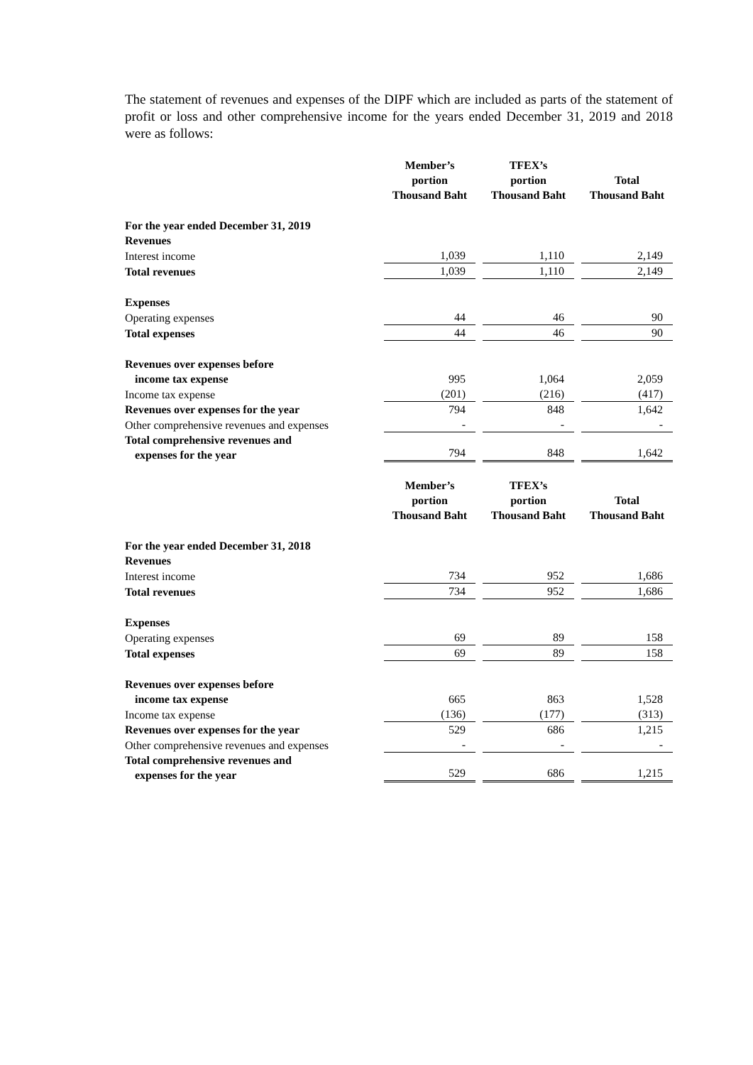The statement of revenues and expenses of the DIPF which are included as parts of the statement of profit or loss and other comprehensive income for the years ended December 31, 2019 and 2018 were as follows:
| | Member’s portion Thousand Baht | | TFEX’s portion Thousand Baht | | Total Thousand Baht |
| For the year ended December 31, 2019 | | | | | |
| Revenues | | | | | |
| Interest income | 1,039 | | 1,110 | | 2,149 |
| Total revenues | 1,039 | | 1,110 | | 2,149 |
| Expenses | | | | | |
| Operating expenses | 44 | | 46 | | 90 |
| Total expenses | 44 | | 46 | | 90 |
| Revenues over expenses before income tax expense | 995 | | 1,064 | | 2,059 |
| Income tax expense | (201) | | (216) | | (417) |
| Revenues over expenses for the year | 794 | | 848 | | 1,642 |
| Other comprehensive revenues and expenses | - | | - | | - |
| Total comprehensive revenues and expenses for the year | 794 | | 848 | | 1,642 |
| | Member’s portion Thousand Baht | | TFEX’s portion Thousand Baht | | Total Thousand Baht |
| For the year ended December 31, 2018 | | | | | |
| Revenues | | | | | |
| Interest income | 734 | | 952 | | 1,686 |
| Total revenues | 734 | | 952 | | 1,686 |
| Expenses | | | | | |
| Operating expenses | 69 | | 89 | | 158 |
| Total expenses | 69 | | 89 | | 158 |
| Revenues over expenses before income tax expense | 665 | | 863 | | 1,528 |
| Income tax expense | (136) | | (177) | | (313) |
| Revenues over expenses for the year | 529 | | 686 | | 1,215 |
| Other comprehensive revenues and expenses | - | | - | | - |
| Total comprehensive revenues and expenses for the year | 529 | | 686 | | 1,215 |